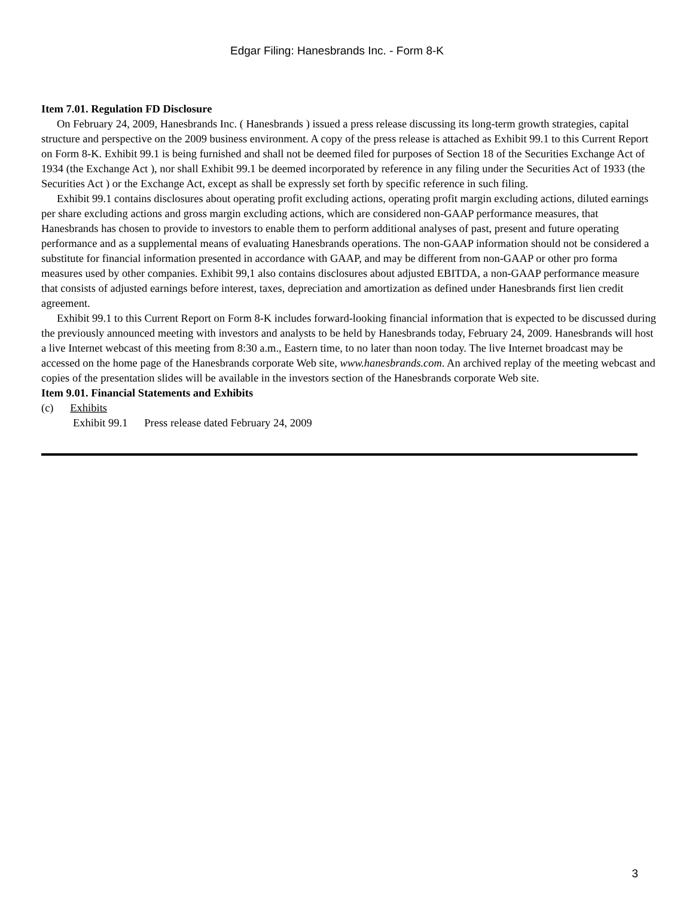Edgar Filing: Hanesbrands Inc. - Form 8-K
Item 7.01. Regulation FD Disclosure
On February 24, 2009, Hanesbrands Inc. ( Hanesbrands ) issued a press release discussing its long-term growth strategies, capital structure and perspective on the 2009 business environment. A copy of the press release is attached as Exhibit 99.1 to this Current Report on Form 8-K. Exhibit 99.1 is being furnished and shall not be deemed filed for purposes of Section 18 of the Securities Exchange Act of 1934 (the Exchange Act ), nor shall Exhibit 99.1 be deemed incorporated by reference in any filing under the Securities Act of 1933 (the Securities Act ) or the Exchange Act, except as shall be expressly set forth by specific reference in such filing.
Exhibit 99.1 contains disclosures about operating profit excluding actions, operating profit margin excluding actions, diluted earnings per share excluding actions and gross margin excluding actions, which are considered non-GAAP performance measures, that Hanesbrands has chosen to provide to investors to enable them to perform additional analyses of past, present and future operating performance and as a supplemental means of evaluating Hanesbrands operations. The non-GAAP information should not be considered a substitute for financial information presented in accordance with GAAP, and may be different from non-GAAP or other pro forma measures used by other companies. Exhibit 99,1 also contains disclosures about adjusted EBITDA, a non-GAAP performance measure that consists of adjusted earnings before interest, taxes, depreciation and amortization as defined under Hanesbrands first lien credit agreement.
Exhibit 99.1 to this Current Report on Form 8-K includes forward-looking financial information that is expected to be discussed during the previously announced meeting with investors and analysts to be held by Hanesbrands today, February 24, 2009. Hanesbrands will host a live Internet webcast of this meeting from 8:30 a.m., Eastern time, to no later than noon today. The live Internet broadcast may be accessed on the home page of the Hanesbrands corporate Web site, www.hanesbrands.com. An archived replay of the meeting webcast and copies of the presentation slides will be available in the investors section of the Hanesbrands corporate Web site.
Item 9.01. Financial Statements and Exhibits
(c) Exhibits
Exhibit 99.1 Press release dated February 24, 2009
3